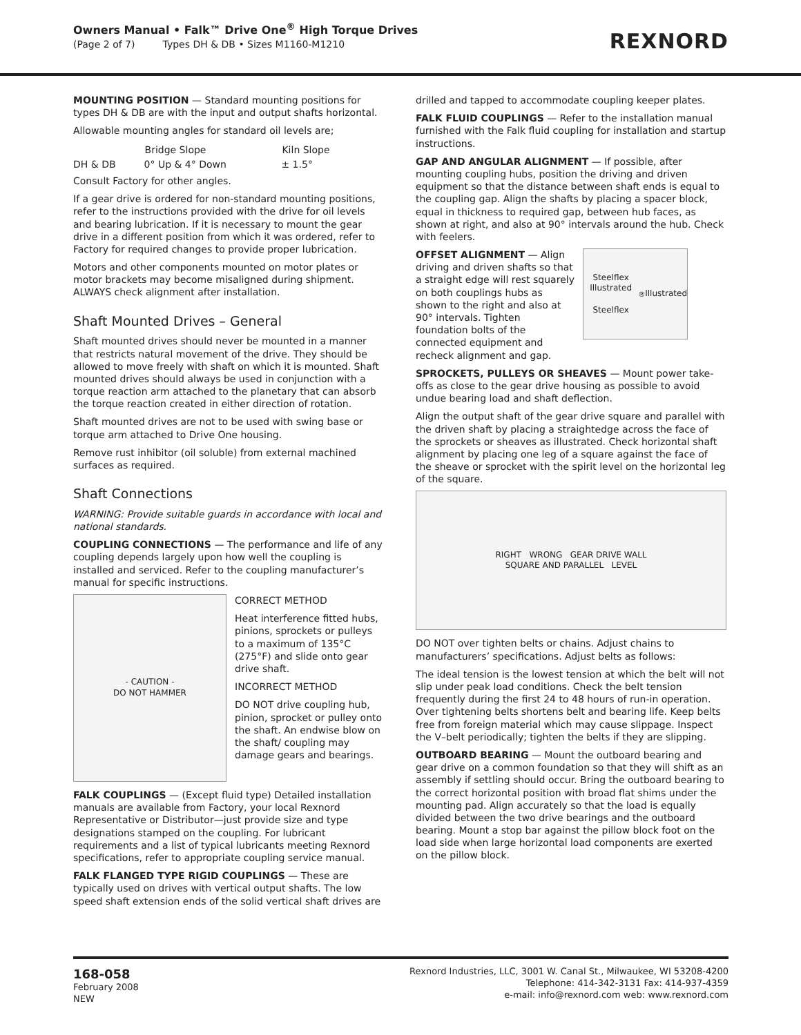Owners Manual • Falk™ Drive One<sup>®</sup> High Torque Drives
(Page 2 of 7) Types DH & DB • Sizes M1160-M1210
REXNORD
MOUNTING POSITION — Standard mounting positions for types DH & DB are with the input and output shafts horizontal.
Allowable mounting angles for standard oil levels are;
| | Bridge Slope | Kiln Slope |
| --- | --- | --- |
| DH & DB | 0° Up & 4° Down | ± 1.5° |
Consult Factory for other angles.
If a gear drive is ordered for non-standard mounting positions, refer to the instructions provided with the drive for oil levels and bearing lubrication. If it is necessary to mount the gear drive in a different position from which it was ordered, refer to Factory for required changes to provide proper lubrication.
Motors and other components mounted on motor plates or motor brackets may become misaligned during shipment. ALWAYS check alignment after installation.
Shaft Mounted Drives – General
Shaft mounted drives should never be mounted in a manner that restricts natural movement of the drive. They should be allowed to move freely with shaft on which it is mounted. Shaft mounted drives should always be used in conjunction with a torque reaction arm attached to the planetary that can absorb the torque reaction created in either direction of rotation.
Shaft mounted drives are not to be used with swing base or torque arm attached to Drive One housing.
Remove rust inhibitor (oil soluble) from external machined surfaces as required.
Shaft Connections
WARNING: Provide suitable guards in accordance with local and national standards.
COUPLING CONNECTIONS — The performance and life of any coupling depends largely upon how well the coupling is installed and serviced. Refer to the coupling manufacturer’s manual for specific instructions.
- CAUTION -
DO NOT HAMMER
CORRECT METHOD
Heat interference fitted hubs, pinions, sprockets or pulleys to a maximum of 135°C (275°F) and slide onto gear drive shaft.
INCORRECT METHOD
DO NOT drive coupling hub, pinion, sprocket or pulley onto the shaft. An endwise blow on the shaft/ coupling may damage gears and bearings.
FALK COUPLINGS — (Except fluid type) Detailed installation manuals are available from Factory, your local Rexnord Representative or Distributor—just provide size and type designations stamped on the coupling. For lubricant requirements and a list of typical lubricants meeting Rexnord specifications, refer to appropriate coupling service manual.
FALK FLANGED TYPE RIGID COUPLINGS — These are typically used on drives with vertical output shafts. The low speed shaft extension ends of the solid vertical shaft drives are
drilled and tapped to accommodate coupling keeper plates.
FALK FLUID COUPLINGS — Refer to the installation manual furnished with the Falk fluid coupling for installation and startup instructions.
GAP AND ANGULAR ALIGNMENT — If possible, after mounting coupling hubs, position the driving and driven equipment so that the distance between shaft ends is equal to the coupling gap. Align the shafts by placing a spacer block, equal in thickness to required gap, between hub faces, as shown at right, and also at 90° intervals around the hub. Check with feelers.
OFFSET ALIGNMENT — Align driving and driven shafts so that a straight edge will rest squarely on both couplings hubs as shown to the right and also at 90° intervals. Tighten foundation bolts of the connected equipment and recheck alignment and gap.
Steelflex Illustrated
Steelflex<sup>®</sup> Illustrated
SPROCKETS, PULLEYS OR SHEAVES — Mount power take-offs as close to the gear drive housing as possible to avoid undue bearing load and shaft deflection.
Align the output shaft of the gear drive square and parallel with the driven shaft by placing a straightedge across the face of the sprockets or sheaves as illustrated. Check horizontal shaft alignment by placing one leg of a square against the face of the sheave or sprocket with the spirit level on the horizontal leg of the square.
RIGHT WRONG GEAR DRIVE WALL
SQUARE AND PARALLEL LEVEL
DO NOT over tighten belts or chains. Adjust chains to manufacturers’ specifications. Adjust belts as follows:
The ideal tension is the lowest tension at which the belt will not slip under peak load conditions. Check the belt tension frequently during the first 24 to 48 hours of run-in operation. Over tightening belts shortens belt and bearing life. Keep belts free from foreign material which may cause slippage. Inspect the V–belt periodically; tighten the belts if they are slipping.
OUTBOARD BEARING — Mount the outboard bearing and gear drive on a common foundation so that they will shift as an assembly if settling should occur. Bring the outboard bearing to the correct horizontal position with broad flat shims under the mounting pad. Align accurately so that the load is equally divided between the two drive bearings and the outboard bearing. Mount a stop bar against the pillow block foot on the load side when large horizontal load components are exerted on the pillow block.
168-058
February 2008
NEW
Rexnord Industries, LLC, 3001 W. Canal St., Milwaukee, WI 53208-4200
Telephone: 414-342-3131 Fax: 414-937-4359
e-mail: info@rexnord.com web: www.rexnord.com